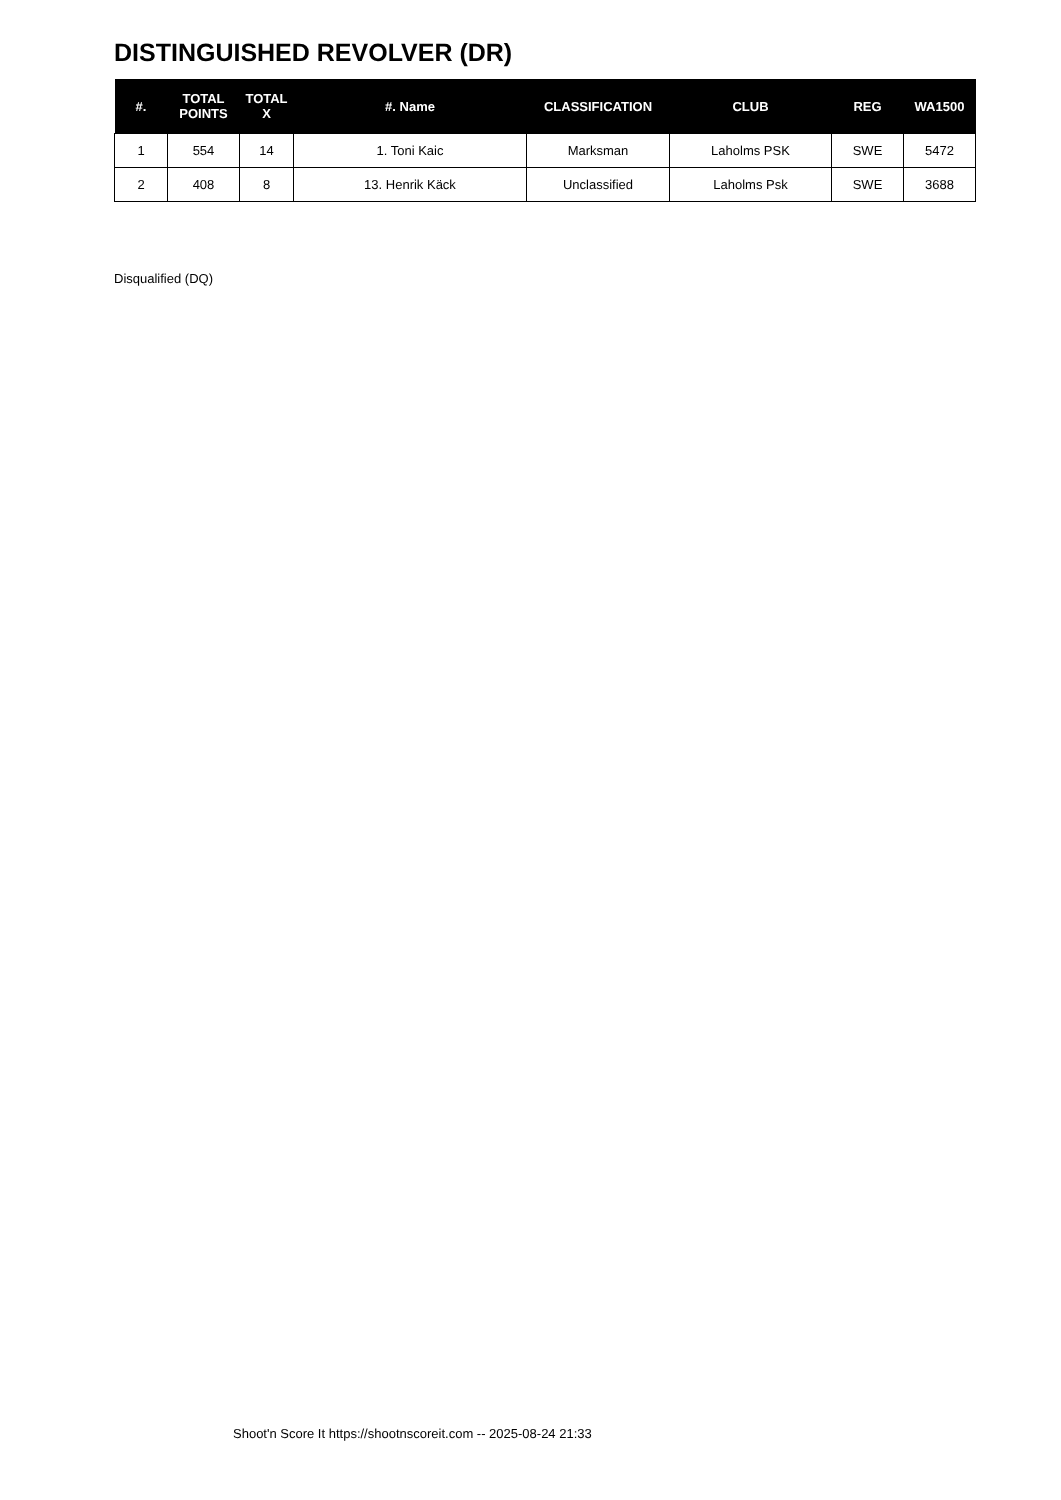DISTINGUISHED REVOLVER (DR)
| #. | TOTAL POINTS | TOTAL X | #. Name | CLASSIFICATION | CLUB | REG | WA1500 |
| --- | --- | --- | --- | --- | --- | --- | --- |
| 1 | 554 | 14 | 1. Toni Kaic | Marksman | Laholms PSK | SWE | 5472 |
| 2 | 408 | 8 | 13. Henrik Käck | Unclassified | Laholms Psk | SWE | 3688 |
Disqualified (DQ)
Shoot'n Score It https://shootnscoreit.com -- 2025-08-24 21:33